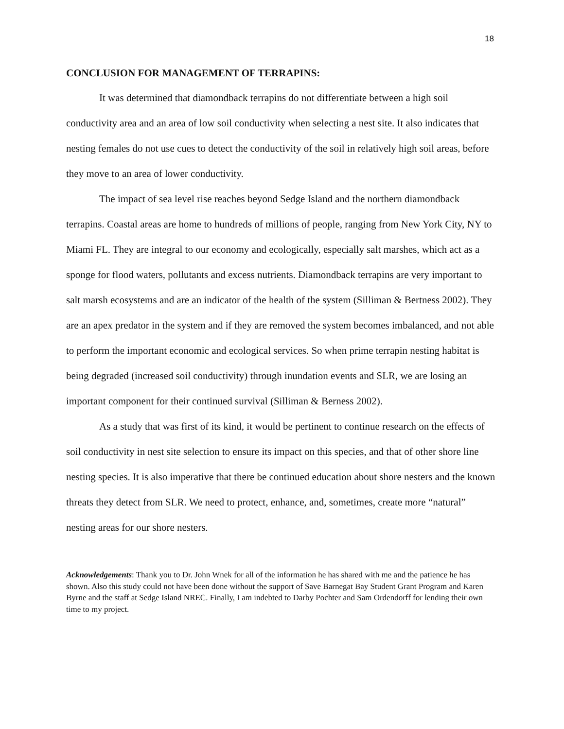18
CONCLUSION FOR MANAGEMENT OF TERRAPINS:
It was determined that diamondback terrapins do not differentiate between a high soil conductivity area and an area of low soil conductivity when selecting a nest site. It also indicates that nesting females do not use cues to detect the conductivity of the soil in relatively high soil areas, before they move to an area of lower conductivity.
The impact of sea level rise reaches beyond Sedge Island and the northern diamondback terrapins. Coastal areas are home to hundreds of millions of people, ranging from New York City, NY to Miami FL. They are integral to our economy and ecologically, especially salt marshes, which act as a sponge for flood waters, pollutants and excess nutrients. Diamondback terrapins are very important to salt marsh ecosystems and are an indicator of the health of the system (Silliman & Bertness 2002). They are an apex predator in the system and if they are removed the system becomes imbalanced, and not able to perform the important economic and ecological services. So when prime terrapin nesting habitat is being degraded (increased soil conductivity) through inundation events and SLR, we are losing an important component for their continued survival (Silliman & Berness 2002).
As a study that was first of its kind, it would be pertinent to continue research on the effects of soil conductivity in nest site selection to ensure its impact on this species, and that of other shore line nesting species. It is also imperative that there be continued education about shore nesters and the known threats they detect from SLR. We need to protect, enhance, and, sometimes, create more “natural” nesting areas for our shore nesters.
Acknowledgements: Thank you to Dr. John Wnek for all of the information he has shared with me and the patience he has shown. Also this study could not have been done without the support of Save Barnegat Bay Student Grant Program and Karen Byrne and the staff at Sedge Island NREC. Finally, I am indebted to Darby Pochter and Sam Ordendorff for lending their own time to my project.